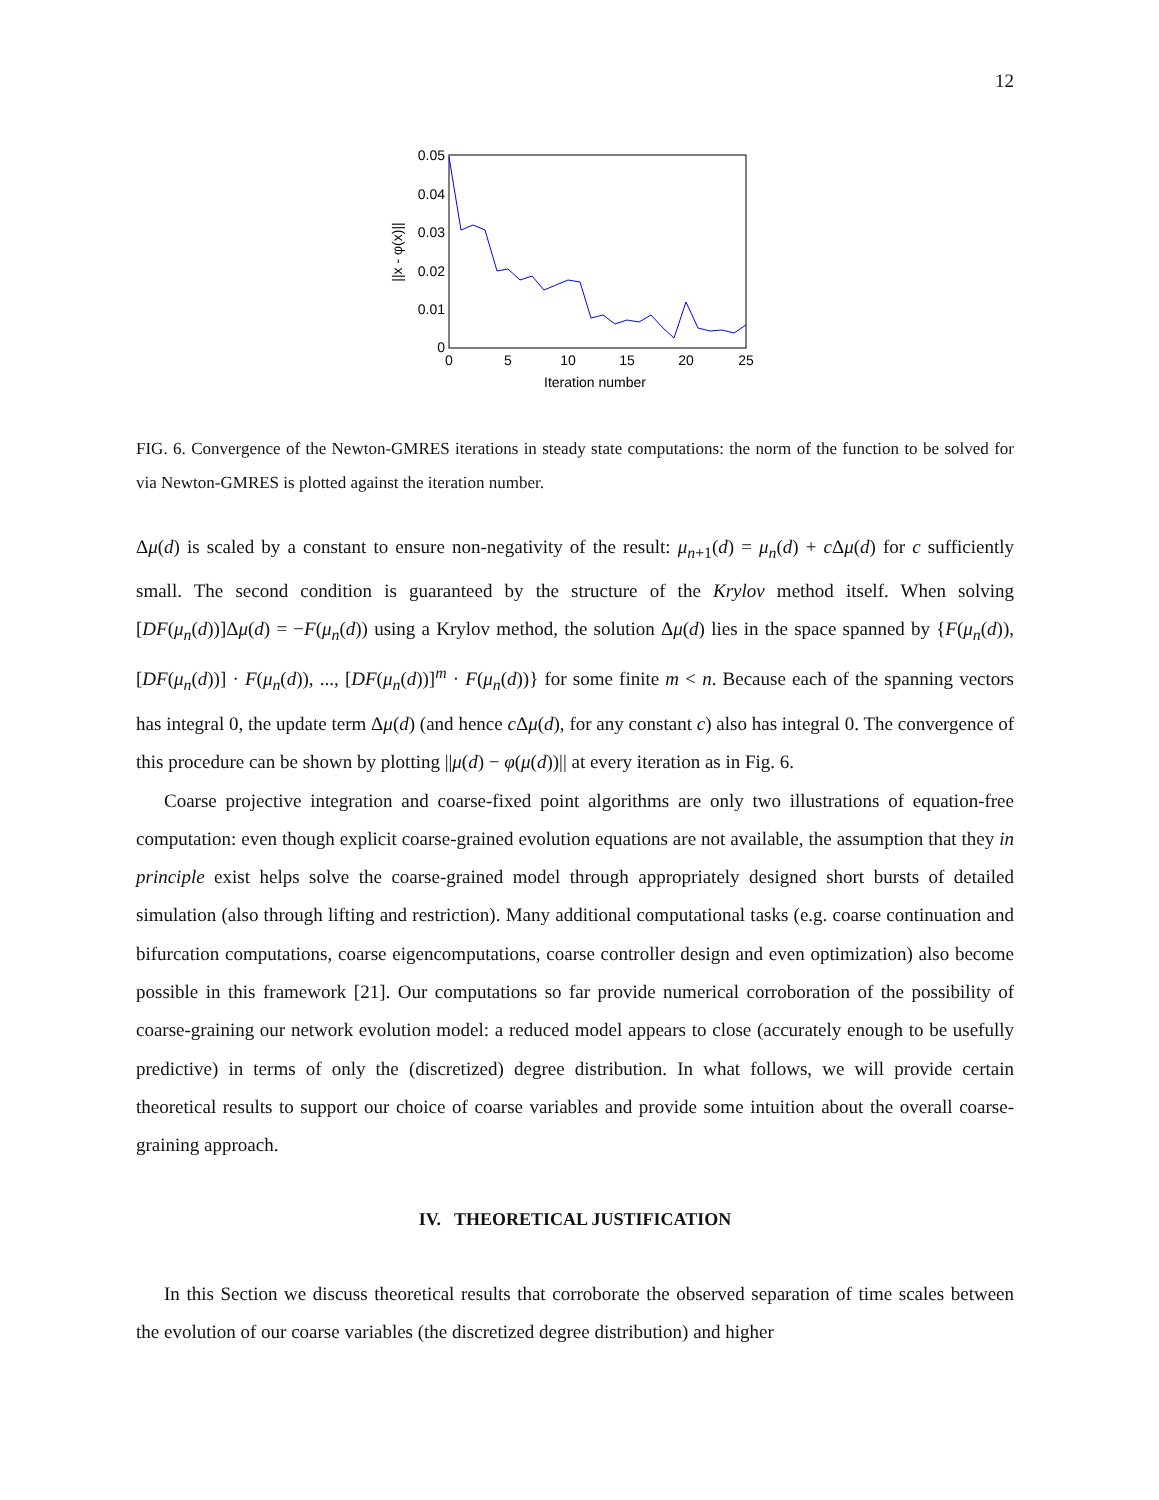12
0.05
0.04
0.03
0.02
0.01
0
0
5
10
15
20
25
Iteration number
||x - φ(x)||
FIG. 6. Convergence of the Newton-GMRES iterations in steady state computations: the norm of the function to be solved for via Newton-GMRES is plotted against the iteration number.
Δμ(d) is scaled by a constant to ensure non-negativity of the result: μ<sub>n+1</sub>(d) = μ<sub>n</sub>(d) + c Δμ(d) for c sufficiently small. The second condition is guaranteed by the structure of the Krylov method itself. When solving [DF(μ<sub>n</sub>(d))]Δμ(d) = −F(μ<sub>n</sub>(d)) using a Krylov method, the solution Δμ(d) lies in the space spanned by {F(μ<sub>n</sub>(d)), [DF(μ<sub>n</sub>(d))] · F(μ<sub>n</sub>(d)), ..., [DF(μ<sub>n</sub>(d))]<sup>m</sup> · F(μ<sub>n</sub>(d))} for some finite m < n. Because each of the spanning vectors has integral 0, the update term Δμ(d) (and hence c Δμ(d), for any constant c) also has integral 0. The convergence of this procedure can be shown by plotting ||μ(d) − φ(μ(d))|| at every iteration as in Fig. 6.
Coarse projective integration and coarse-fixed point algorithms are only two illustrations of equation-free computation: even though explicit coarse-grained evolution equations are not available, the assumption that they in principle exist helps solve the coarse-grained model through appropriately designed short bursts of detailed simulation (also through lifting and restriction). Many additional computational tasks (e.g. coarse continuation and bifurcation computations, coarse eigencomputations, coarse controller design and even optimization) also become possible in this framework [21]. Our computations so far provide numerical corroboration of the possibility of coarse-graining our network evolution model: a reduced model appears to close (accurately enough to be usefully predictive) in terms of only the (discretized) degree distribution. In what follows, we will provide certain theoretical results to support our choice of coarse variables and provide some intuition about the overall coarse-graining approach.
IV. THEORETICAL JUSTIFICATION
In this Section we discuss theoretical results that corroborate the observed separation of time scales between the evolution of our coarse variables (the discretized degree distribution) and higher